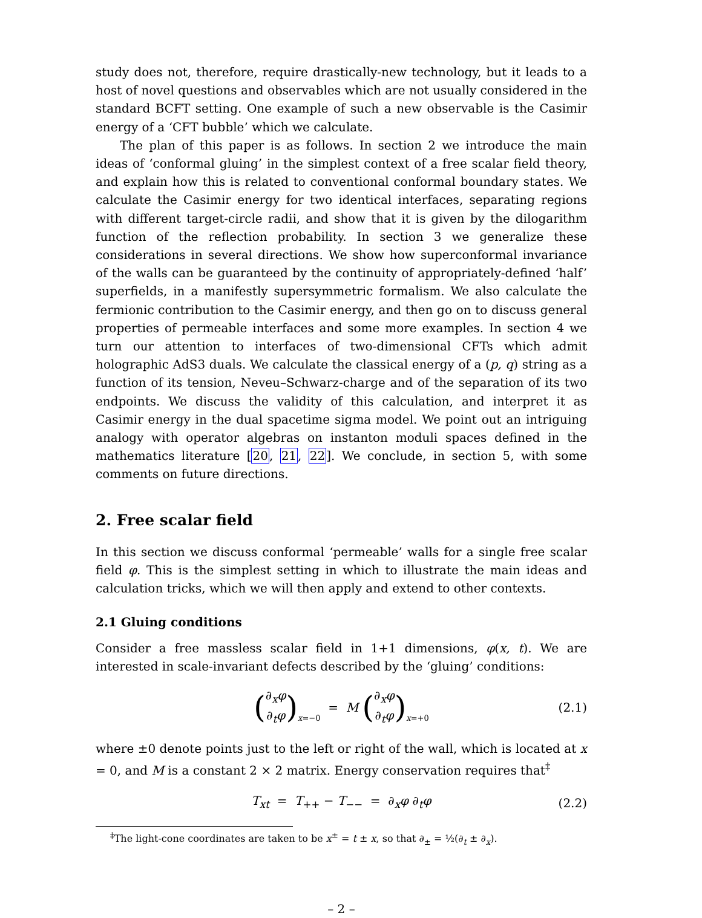study does not, therefore, require drastically-new technology, but it leads to a host of novel questions and observables which are not usually considered in the standard BCFT setting. One example of such a new observable is the Casimir energy of a ‘CFT bubble’ which we calculate.
The plan of this paper is as follows. In section 2 we introduce the main ideas of ‘conformal gluing’ in the simplest context of a free scalar field theory, and explain how this is related to conventional conformal boundary states. We calculate the Casimir energy for two identical interfaces, separating regions with different target-circle radii, and show that it is given by the dilogarithm function of the reflection probability. In section 3 we generalize these considerations in several directions. We show how superconformal invariance of the walls can be guaranteed by the continuity of appropriately-defined ‘half’ superfields, in a manifestly supersymmetric formalism. We also calculate the fermionic contribution to the Casimir energy, and then go on to discuss general properties of permeable interfaces and some more examples. In section 4 we turn our attention to interfaces of two-dimensional CFTs which admit holographic AdS3 duals. We calculate the classical energy of a (p, q) string as a function of its tension, Neveu–Schwarz-charge and of the separation of its two endpoints. We discuss the validity of this calculation, and interpret it as Casimir energy in the dual spacetime sigma model. We point out an intriguing analogy with operator algebras on instanton moduli spaces defined in the mathematics literature [20, 21, 22]. We conclude, in section 5, with some comments on future directions.
2. Free scalar field
In this section we discuss conformal ‘permeable’ walls for a single free scalar field φ. This is the simplest setting in which to illustrate the main ideas and calculation tricks, which we will then apply and extend to other contexts.
2.1 Gluing conditions
Consider a free massless scalar field in 1+1 dimensions, φ(x, t). We are interested in scale-invariant defects described by the ‘gluing’ conditions:
(∂<sub>x</sub>φ
∂<sub>t</sub>φ)<sub>x=−0</sub> = M (∂<sub>x</sub>φ
∂<sub>t</sub>φ)<sub>x=+0</sub> (2.1)
where ±0 denote points just to the left or right of the wall, which is located at x = 0, and M is a constant 2 × 2 matrix. Energy conservation requires that<sup>‡</sup>
T<sub>xt</sub> = T<sub>++</sub> − T<sub>−−</sub> = ∂<sub>x</sub>φ ∂<sub>t</sub>φ (2.2)
<sup>‡</sup> The light-cone coordinates are taken to be x<sup>±</sup> = t ± x, so that ∂<sub>±</sub> = ½(∂<sub>t</sub> ± ∂<sub>x</sub>).
– 2 –